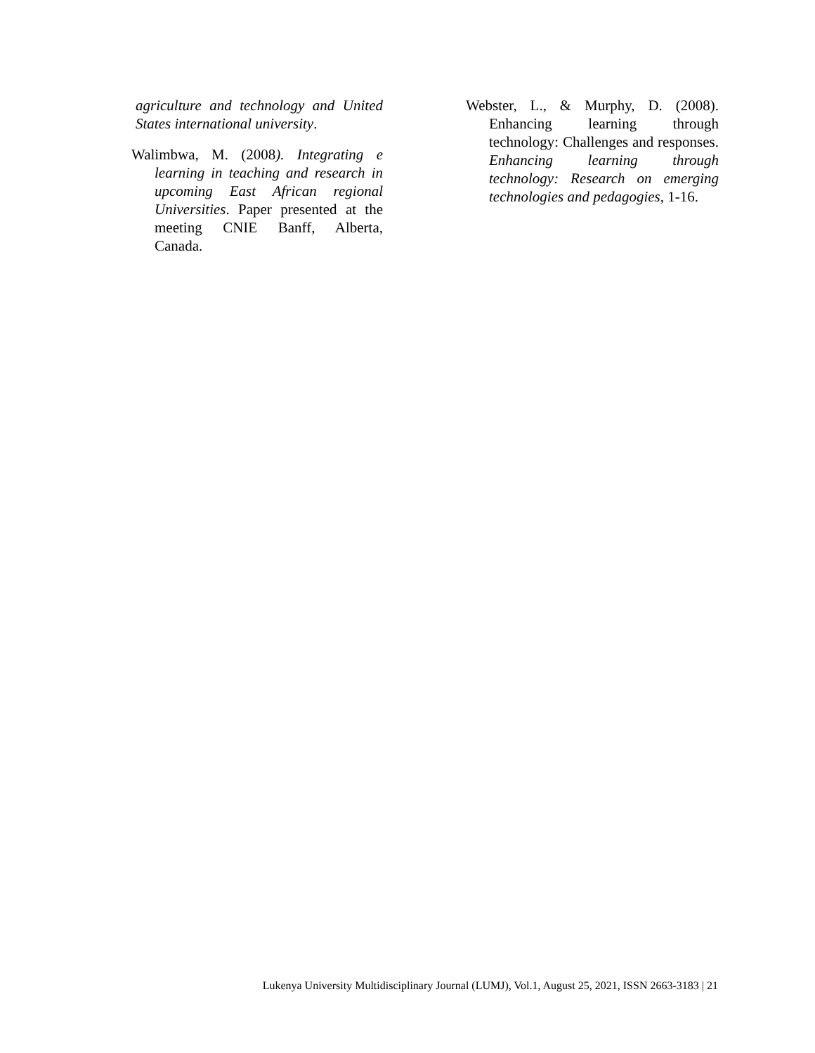agriculture and technology and United States international university.
Walimbwa, M. (2008). Integrating e learning in teaching and research in upcoming East African regional Universities. Paper presented at the meeting CNIE Banff, Alberta, Canada.
Webster, L., & Murphy, D. (2008). Enhancing learning through technology: Challenges and responses. Enhancing learning through technology: Research on emerging technologies and pedagogies, 1-16.
Lukenya University Multidisciplinary Journal (LUMJ), Vol.1, August 25, 2021, ISSN 2663-3183 | 21